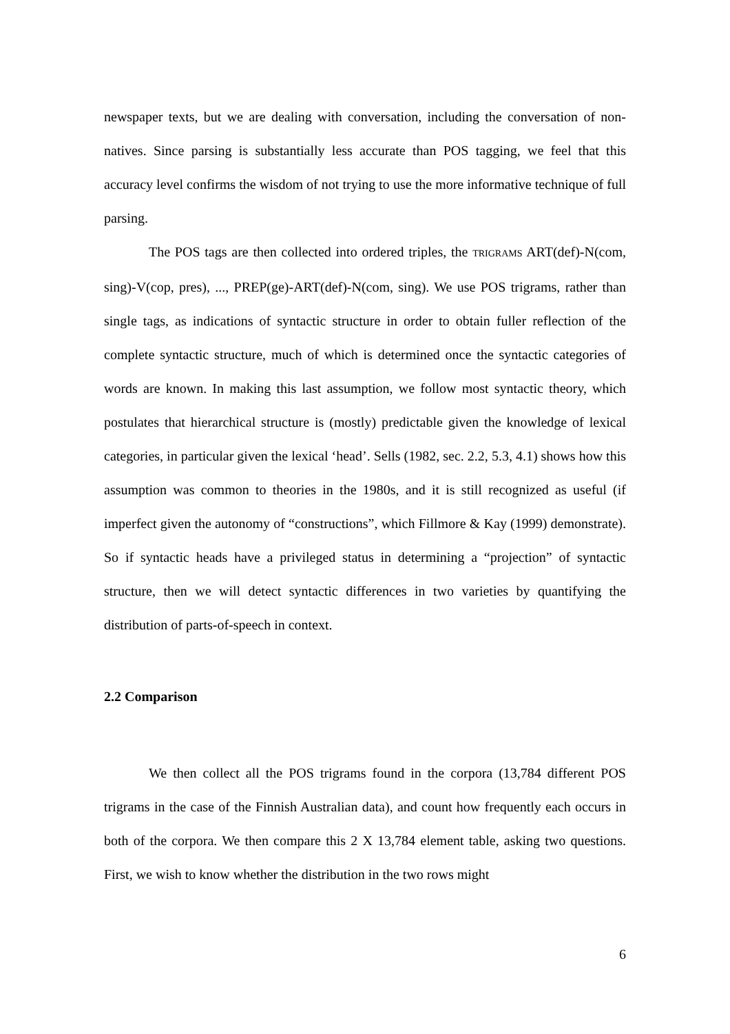newspaper texts, but we are dealing with conversation, including the conversation of non-natives. Since parsing is substantially less accurate than POS tagging, we feel that this accuracy level confirms the wisdom of not trying to use the more informative technique of full parsing.
The POS tags are then collected into ordered triples, the TRIGRAMS ART(def)-N(com, sing)-V(cop, pres), ..., PREP(ge)-ART(def)-N(com, sing). We use POS trigrams, rather than single tags, as indications of syntactic structure in order to obtain fuller reflection of the complete syntactic structure, much of which is determined once the syntactic categories of words are known. In making this last assumption, we follow most syntactic theory, which postulates that hierarchical structure is (mostly) predictable given the knowledge of lexical categories, in particular given the lexical ‘head’. Sells (1982, sec. 2.2, 5.3, 4.1) shows how this assumption was common to theories in the 1980s, and it is still recognized as useful (if imperfect given the autonomy of “constructions”, which Fillmore & Kay (1999) demonstrate). So if syntactic heads have a privileged status in determining a “projection” of syntactic structure, then we will detect syntactic differences in two varieties by quantifying the distribution of parts-of-speech in context.
2.2 Comparison
We then collect all the POS trigrams found in the corpora (13,784 different POS trigrams in the case of the Finnish Australian data), and count how frequently each occurs in both of the corpora. We then compare this 2 X 13,784 element table, asking two questions. First, we wish to know whether the distribution in the two rows might
6